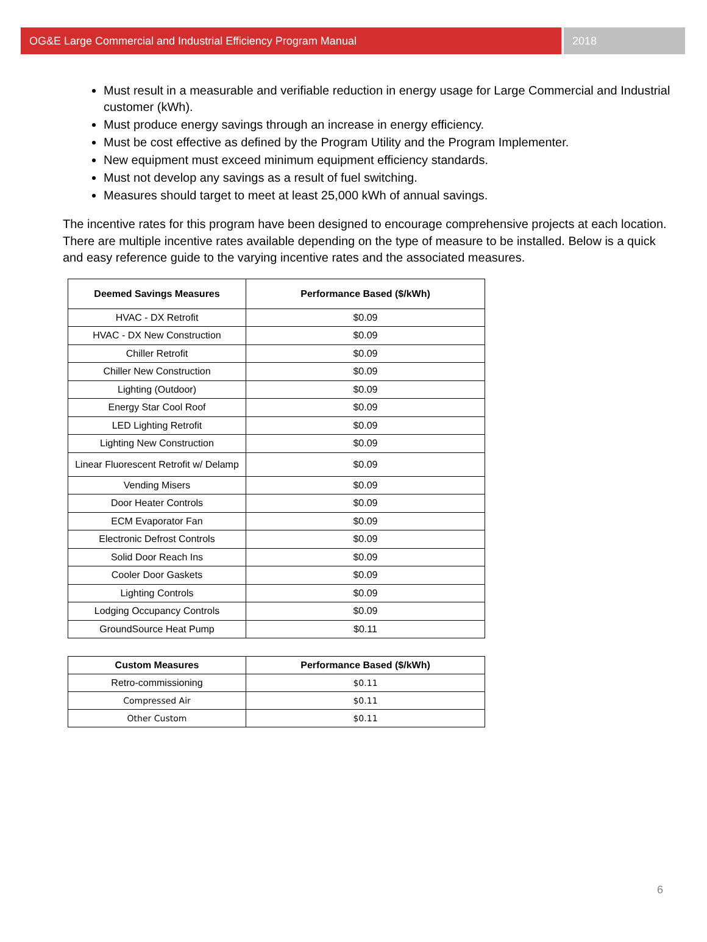OG&E Large Commercial and Industrial Efficiency Program Manual
2018
Must result in a measurable and verifiable reduction in energy usage for Large Commercial and Industrial customer (kWh).
Must produce energy savings through an increase in energy efficiency.
Must be cost effective as defined by the Program Utility and the Program Implementer.
New equipment must exceed minimum equipment efficiency standards.
Must not develop any savings as a result of fuel switching.
Measures should target to meet at least 25,000 kWh of annual savings.
The incentive rates for this program have been designed to encourage comprehensive projects at each location. There are multiple incentive rates available depending on the type of measure to be installed. Below is a quick and easy reference guide to the varying incentive rates and the associated measures.
| Deemed Savings Measures | Performance Based ($/kWh) |
| --- | --- |
| HVAC - DX Retrofit | $0.09 |
| HVAC - DX New Construction | $0.09 |
| Chiller Retrofit | $0.09 |
| Chiller New Construction | $0.09 |
| Lighting (Outdoor) | $0.09 |
| Energy Star Cool Roof | $0.09 |
| LED Lighting Retrofit | $0.09 |
| Lighting New Construction | $0.09 |
| Linear Fluorescent Retrofit w/ Delamp | $0.09 |
| Vending Misers | $0.09 |
| Door Heater Controls | $0.09 |
| ECM Evaporator Fan | $0.09 |
| Electronic Defrost Controls | $0.09 |
| Solid Door Reach Ins | $0.09 |
| Cooler Door Gaskets | $0.09 |
| Lighting Controls | $0.09 |
| Lodging Occupancy Controls | $0.09 |
| GroundSource Heat Pump | $0.11 |
| Custom Measures | Performance Based ($/kWh) |
| --- | --- |
| Retro-commissioning | $0.11 |
| Compressed Air | $0.11 |
| Other Custom | $0.11 |
6